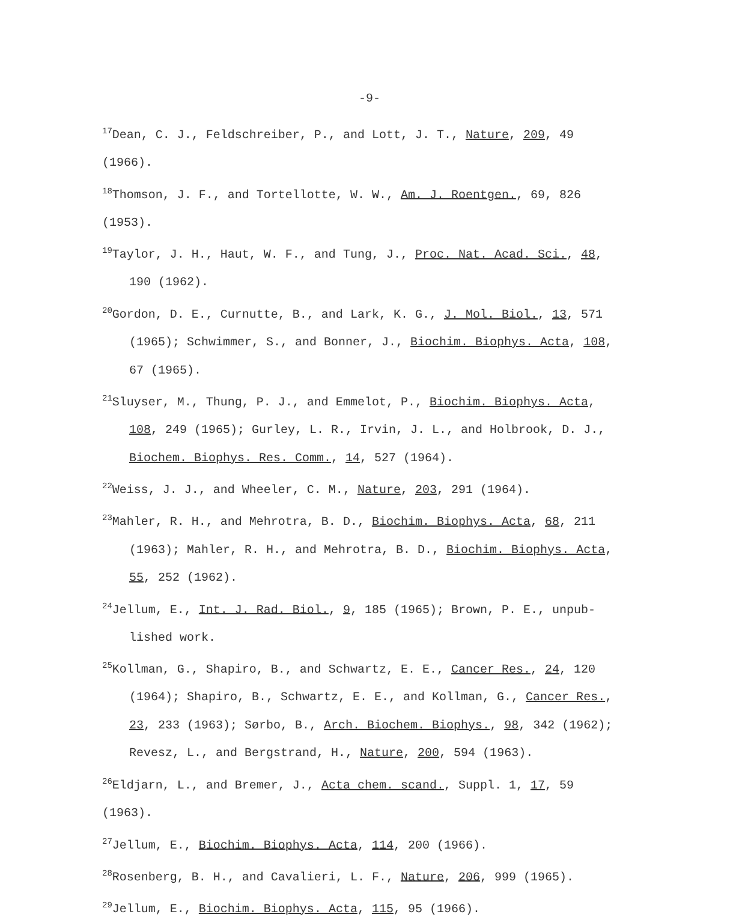-9-
<sup>17</sup> Dean, C. J., Feldschreiber, P., and Lott, J. T., Nature, 209, 49 (1966).
<sup>18</sup> Thomson, J. F., and Tortellotte, W. W., Am. J. Roentgen., 69, 826 (1953).
<sup>19</sup> Taylor, J. H., Haut, W. F., and Tung, J., Proc. Nat. Acad. Sci., 48,
190 (1962).
<sup>20</sup> Gordon, D. E., Curnutte, B., and Lark, K. G., J. Mol. Biol., 13, 571
(1965); Schwimmer, S., and Bonner, J., Biochim. Biophys. Acta, 108,
67 (1965).
<sup>21</sup> Sluyser, M., Thung, P. J., and Emmelot, P., Biochim. Biophys. Acta,
108, 249 (1965); Gurley, L. R., Irvin, J. L., and Holbrook, D. J.,
Biochem. Biophys. Res. Comm., 14, 527 (1964).
<sup>22</sup> Weiss, J. J., and Wheeler, C. M., Nature, 203, 291 (1964).
<sup>23</sup> Mahler, R. H., and Mehrotra, B. D., Biochim. Biophys. Acta, 68, 211
(1963); Mahler, R. H., and Mehrotra, B. D., Biochim. Biophys. Acta,
55, 252 (1962).
<sup>24</sup> Jellum, E., Int. J. Rad. Biol., 9, 185 (1965); Brown, P. E., unpub-
lished work.
<sup>25</sup> Kollman, G., Shapiro, B., and Schwartz, E. E., Cancer Res., 24, 120
(1964); Shapiro, B., Schwartz, E. E., and Kollman, G., Cancer Res.,
23, 233 (1963); Sørbo, B., Arch. Biochem. Biophys., 98, 342 (1962);
Revesz, L., and Bergstrand, H., Nature, 200, 594 (1963).
<sup>26</sup> Eldjarn, L., and Bremer, J., Acta chem. scand., Suppl. 1, 17, 59 (1963).
<sup>27</sup> Jellum, E., Biochim. Biophys. Acta, 114, 200 (1966).
<sup>28</sup> Rosenberg, B. H., and Cavalieri, L. F., Nature, 206, 999 (1965).
<sup>29</sup> Jellum, E., Biochim. Biophys. Acta, 115, 95 (1966).